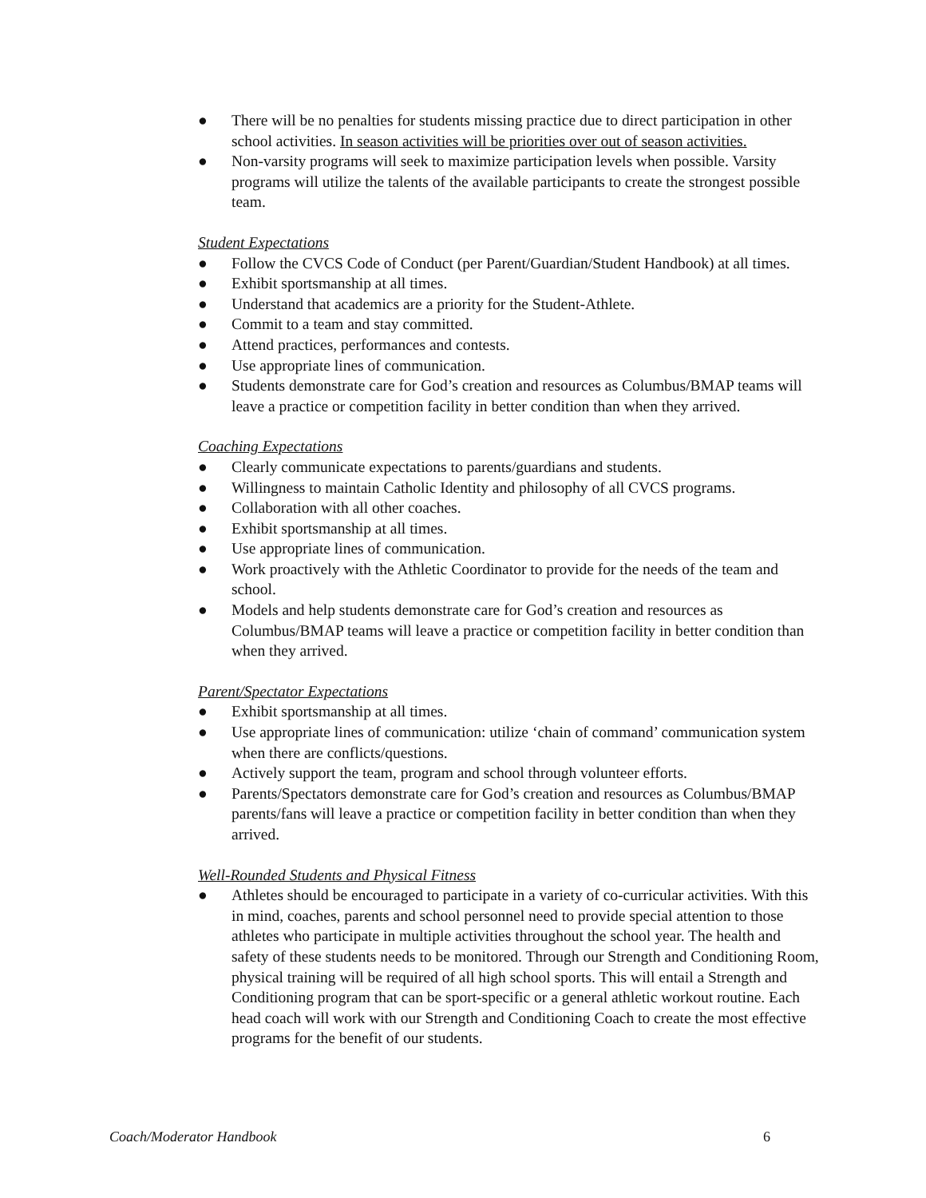● There will be no penalties for students missing practice due to direct participation in other school activities. In season activities will be priorities over out of season activities.
● Non-varsity programs will seek to maximize participation levels when possible. Varsity programs will utilize the talents of the available participants to create the strongest possible team.
Student Expectations
● Follow the CVCS Code of Conduct (per Parent/Guardian/Student Handbook) at all times.
● Exhibit sportsmanship at all times.
● Understand that academics are a priority for the Student-Athlete.
● Commit to a team and stay committed.
● Attend practices, performances and contests.
● Use appropriate lines of communication.
● Students demonstrate care for God’s creation and resources as Columbus/BMAP teams will leave a practice or competition facility in better condition than when they arrived.
Coaching Expectations
● Clearly communicate expectations to parents/guardians and students.
● Willingness to maintain Catholic Identity and philosophy of all CVCS programs.
● Collaboration with all other coaches.
● Exhibit sportsmanship at all times.
● Use appropriate lines of communication.
● Work proactively with the Athletic Coordinator to provide for the needs of the team and school.
● Models and help students demonstrate care for God’s creation and resources as Columbus/BMAP teams will leave a practice or competition facility in better condition than when they arrived.
Parent/Spectator Expectations
● Exhibit sportsmanship at all times.
● Use appropriate lines of communication: utilize ‘chain of command’ communication system when there are conflicts/questions.
● Actively support the team, program and school through volunteer efforts.
● Parents/Spectators demonstrate care for God’s creation and resources as Columbus/BMAP parents/fans will leave a practice or competition facility in better condition than when they arrived.
Well-Rounded Students and Physical Fitness
● Athletes should be encouraged to participate in a variety of co-curricular activities. With this in mind, coaches, parents and school personnel need to provide special attention to those athletes who participate in multiple activities throughout the school year. The health and safety of these students needs to be monitored. Through our Strength and Conditioning Room, physical training will be required of all high school sports. This will entail a Strength and Conditioning program that can be sport-specific or a general athletic workout routine. Each head coach will work with our Strength and Conditioning Coach to create the most effective programs for the benefit of our students.
Coach/Moderator Handbook 6